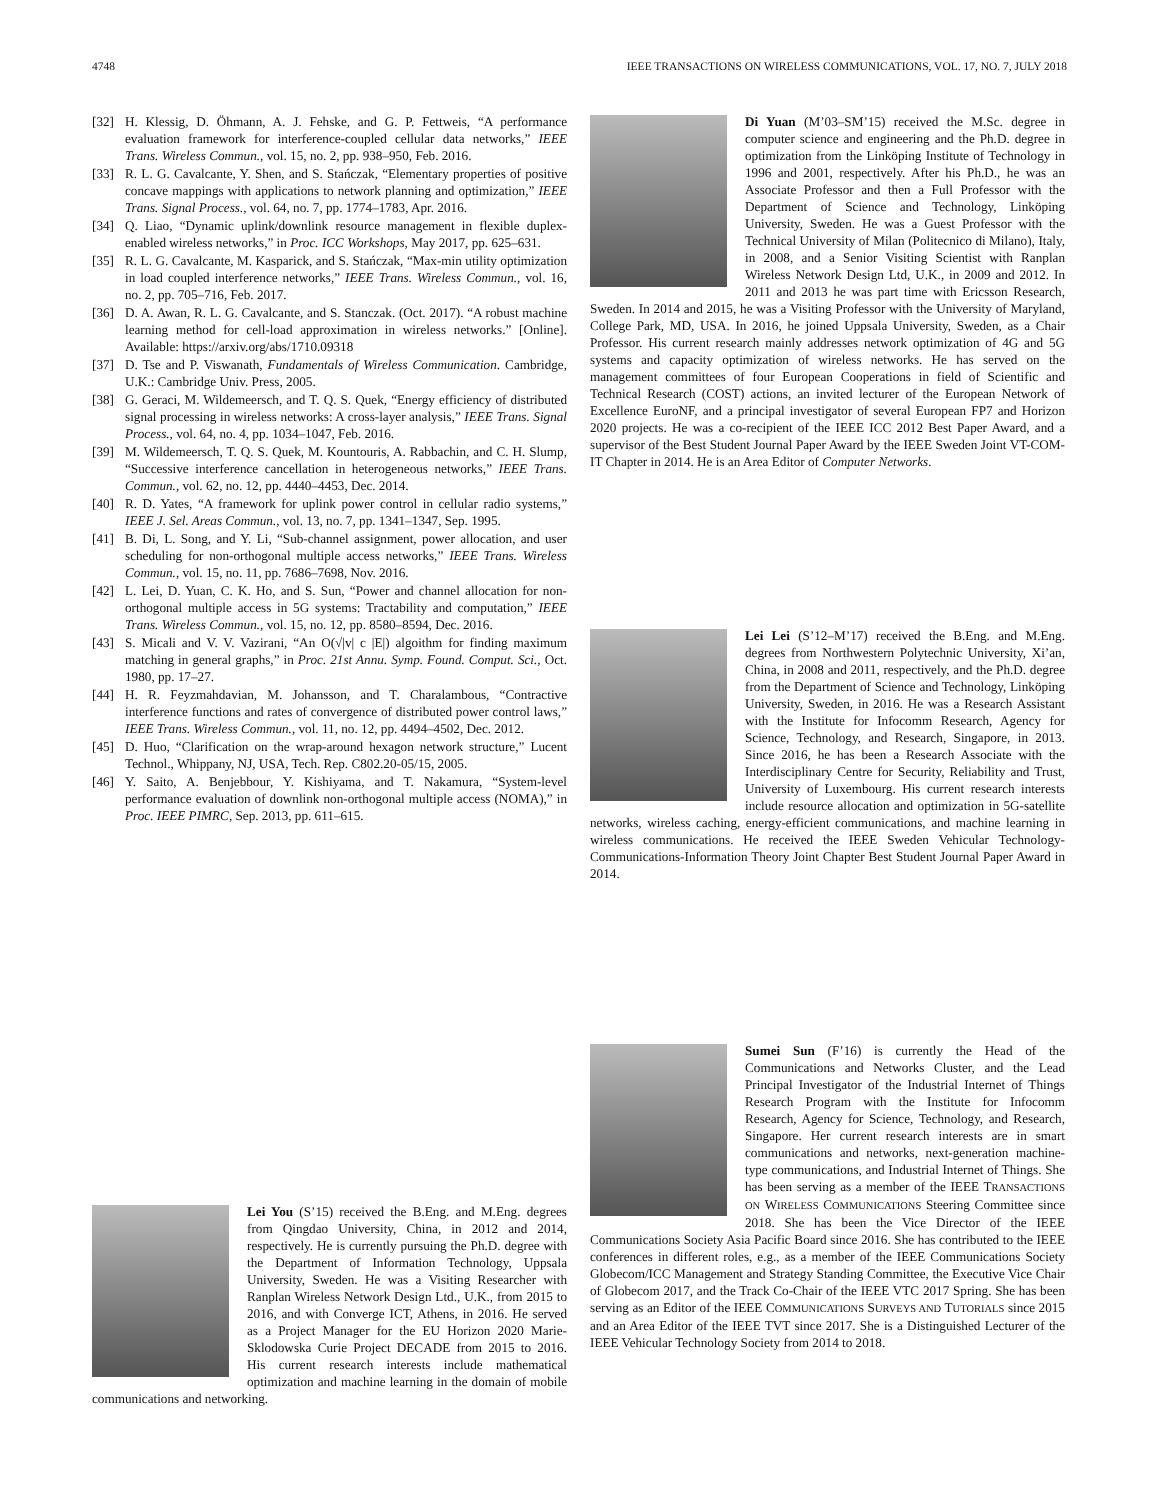4748 IEEE TRANSACTIONS ON WIRELESS COMMUNICATIONS, VOL. 17, NO. 7, JULY 2018
[32] H. Klessig, D. Öhmann, A. J. Fehske, and G. P. Fettweis, “A performance evaluation framework for interference-coupled cellular data networks,” IEEE Trans. Wireless Commun., vol. 15, no. 2, pp. 938–950, Feb. 2016.
[33] R. L. G. Cavalcante, Y. Shen, and S. Stańczak, “Elementary properties of positive concave mappings with applications to network planning and optimization,” IEEE Trans. Signal Process., vol. 64, no. 7, pp. 1774–1783, Apr. 2016.
[34] Q. Liao, “Dynamic uplink/downlink resource management in flexible duplex-enabled wireless networks,” in Proc. ICC Workshops, May 2017, pp. 625–631.
[35] R. L. G. Cavalcante, M. Kasparick, and S. Stańczak, “Max-min utility optimization in load coupled interference networks,” IEEE Trans. Wireless Commun., vol. 16, no. 2, pp. 705–716, Feb. 2017.
[36] D. A. Awan, R. L. G. Cavalcante, and S. Stanczak. (Oct. 2017). “A robust machine learning method for cell-load approximation in wireless networks.” [Online]. Available: https://arxiv.org/abs/1710.09318
[37] D. Tse and P. Viswanath, Fundamentals of Wireless Communication. Cambridge, U.K.: Cambridge Univ. Press, 2005.
[38] G. Geraci, M. Wildemeersch, and T. Q. S. Quek, “Energy efficiency of distributed signal processing in wireless networks: A cross-layer analysis,” IEEE Trans. Signal Process., vol. 64, no. 4, pp. 1034–1047, Feb. 2016.
[39] M. Wildemeersch, T. Q. S. Quek, M. Kountouris, A. Rabbachin, and C. H. Slump, “Successive interference cancellation in heterogeneous networks,” IEEE Trans. Commun., vol. 62, no. 12, pp. 4440–4453, Dec. 2014.
[40] R. D. Yates, “A framework for uplink power control in cellular radio systems,” IEEE J. Sel. Areas Commun., vol. 13, no. 7, pp. 1341–1347, Sep. 1995.
[41] B. Di, L. Song, and Y. Li, “Sub-channel assignment, power allocation, and user scheduling for non-orthogonal multiple access networks,” IEEE Trans. Wireless Commun., vol. 15, no. 11, pp. 7686–7698, Nov. 2016.
[42] L. Lei, D. Yuan, C. K. Ho, and S. Sun, “Power and channel allocation for non-orthogonal multiple access in 5G systems: Tractability and computation,” IEEE Trans. Wireless Commun., vol. 15, no. 12, pp. 8580–8594, Dec. 2016.
[43] S. Micali and V. V. Vazirani, “An O(√|v| c |E|) algoithm for finding maximum matching in general graphs,” in Proc. 21st Annu. Symp. Found. Comput. Sci., Oct. 1980, pp. 17–27.
[44] H. R. Feyzmahdavian, M. Johansson, and T. Charalambous, “Contractive interference functions and rates of convergence of distributed power control laws,” IEEE Trans. Wireless Commun., vol. 11, no. 12, pp. 4494–4502, Dec. 2012.
[45] D. Huo, “Clarification on the wrap-around hexagon network structure,” Lucent Technol., Whippany, NJ, USA, Tech. Rep. C802.20-05/15, 2005.
[46] Y. Saito, A. Benjebbour, Y. Kishiyama, and T. Nakamura, “System-level performance evaluation of downlink non-orthogonal multiple access (NOMA),” in Proc. IEEE PIMRC, Sep. 2013, pp. 611–615.
Lei You (S’15) received the B.Eng. and M.Eng. degrees from Qingdao University, China, in 2012 and 2014, respectively. He is currently pursuing the Ph.D. degree with the Department of Information Technology, Uppsala University, Sweden. He was a Visiting Researcher with Ranplan Wireless Network Design Ltd., U.K., from 2015 to 2016, and with Converge ICT, Athens, in 2016. He served as a Project Manager for the EU Horizon 2020 Marie-Sklodowska Curie Project DECADE from 2015 to 2016. His current research interests include mathematical optimization and machine learning in the domain of mobile communications and networking.
Di Yuan (M’03–SM’15) received the M.Sc. degree in computer science and engineering and the Ph.D. degree in optimization from the Linköping Institute of Technology in 1996 and 2001, respectively. After his Ph.D., he was an Associate Professor and then a Full Professor with the Department of Science and Technology, Linköping University, Sweden. He was a Guest Professor with the Technical University of Milan (Politecnico di Milano), Italy, in 2008, and a Senior Visiting Scientist with Ranplan Wireless Network Design Ltd, U.K., in 2009 and 2012. In 2011 and 2013 he was part time with Ericsson Research, Sweden. In 2014 and 2015, he was a Visiting Professor with the University of Maryland, College Park, MD, USA. In 2016, he joined Uppsala University, Sweden, as a Chair Professor. His current research mainly addresses network optimization of 4G and 5G systems and capacity optimization of wireless networks. He has served on the management committees of four European Cooperations in field of Scientific and Technical Research (COST) actions, an invited lecturer of the European Network of Excellence EuroNF, and a principal investigator of several European FP7 and Horizon 2020 projects. He was a co-recipient of the IEEE ICC 2012 Best Paper Award, and a supervisor of the Best Student Journal Paper Award by the IEEE Sweden Joint VT-COM-IT Chapter in 2014. He is an Area Editor of Computer Networks.
Lei Lei (S’12–M’17) received the B.Eng. and M.Eng. degrees from Northwestern Polytechnic University, Xi’an, China, in 2008 and 2011, respectively, and the Ph.D. degree from the Department of Science and Technology, Linköping University, Sweden, in 2016. He was a Research Assistant with the Institute for Infocomm Research, Agency for Science, Technology, and Research, Singapore, in 2013. Since 2016, he has been a Research Associate with the Interdisciplinary Centre for Security, Reliability and Trust, University of Luxembourg. His current research interests include resource allocation and optimization in 5G-satellite networks, wireless caching, energy-efficient communications, and machine learning in wireless communications. He received the IEEE Sweden Vehicular Technology-Communications-Information Theory Joint Chapter Best Student Journal Paper Award in 2014.
Sumei Sun (F’16) is currently the Head of the Communications and Networks Cluster, and the Lead Principal Investigator of the Industrial Internet of Things Research Program with the Institute for Infocomm Research, Agency for Science, Technology, and Research, Singapore. Her current research interests are in smart communications and networks, next-generation machine-type communications, and Industrial Internet of Things. She has been serving as a member of the IEEE TRANSACTIONS ON WIRELESS COMMUNICATIONS Steering Committee since 2018. She has been the Vice Director of the IEEE Communications Society Asia Pacific Board since 2016. She has contributed to the IEEE conferences in different roles, e.g., as a member of the IEEE Communications Society Globecom/ICC Management and Strategy Standing Committee, the Executive Vice Chair of Globecom 2017, and the Track Co-Chair of the IEEE VTC 2017 Spring. She has been serving as an Editor of the IEEE COMMUNICATIONS SURVEYS AND TUTORIALS since 2015 and an Area Editor of the IEEE TVT since 2017. She is a Distinguished Lecturer of the IEEE Vehicular Technology Society from 2014 to 2018.